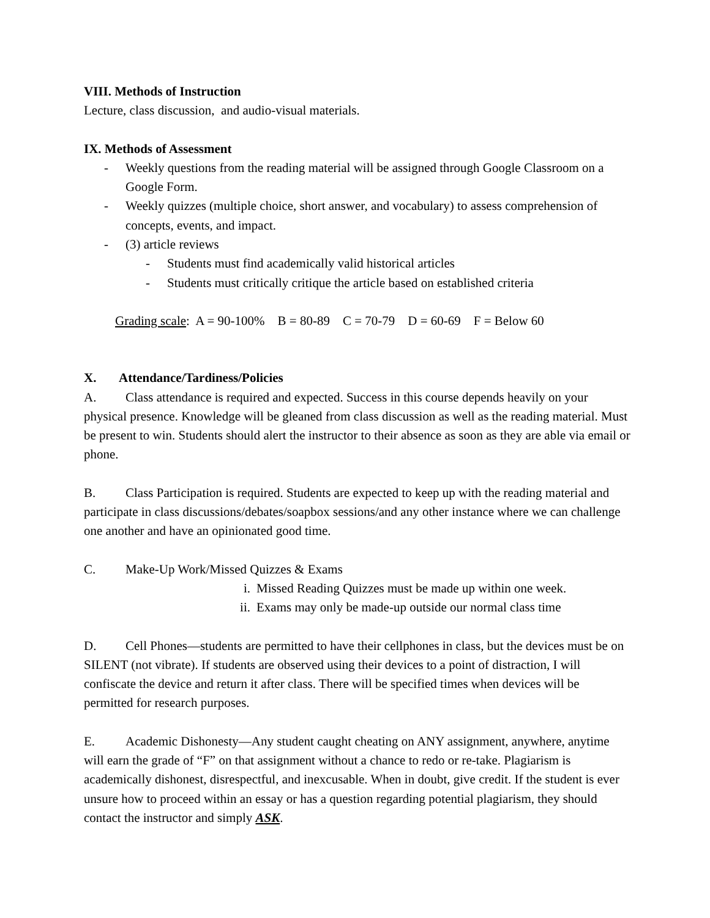VIII. Methods of Instruction
Lecture, class discussion, and audio-visual materials.
IX. Methods of Assessment
- Weekly questions from the reading material will be assigned through Google Classroom on a Google Form.
- Weekly quizzes (multiple choice, short answer, and vocabulary) to assess comprehension of concepts, events, and impact.
- (3) article reviews
- Students must find academically valid historical articles
- Students must critically critique the article based on established criteria
Grading scale: A = 90-100% B = 80-89 C = 70-79 D = 60-69 F = Below 60
X. Attendance/Tardiness/Policies
A. Class attendance is required and expected. Success in this course depends heavily on your physical presence. Knowledge will be gleaned from class discussion as well as the reading material. Must be present to win. Students should alert the instructor to their absence as soon as they are able via email or phone.
B. Class Participation is required. Students are expected to keep up with the reading material and participate in class discussions/debates/soapbox sessions/and any other instance where we can challenge one another and have an opinionated good time.
C. Make-Up Work/Missed Quizzes & Exams
i. Missed Reading Quizzes must be made up within one week.
ii. Exams may only be made-up outside our normal class time
D. Cell Phones—students are permitted to have their cellphones in class, but the devices must be on SILENT (not vibrate). If students are observed using their devices to a point of distraction, I will confiscate the device and return it after class. There will be specified times when devices will be permitted for research purposes.
E. Academic Dishonesty—Any student caught cheating on ANY assignment, anywhere, anytime will earn the grade of “F” on that assignment without a chance to redo or re-take. Plagiarism is academically dishonest, disrespectful, and inexcusable. When in doubt, give credit. If the student is ever unsure how to proceed within an essay or has a question regarding potential plagiarism, they should contact the instructor and simply ASK.